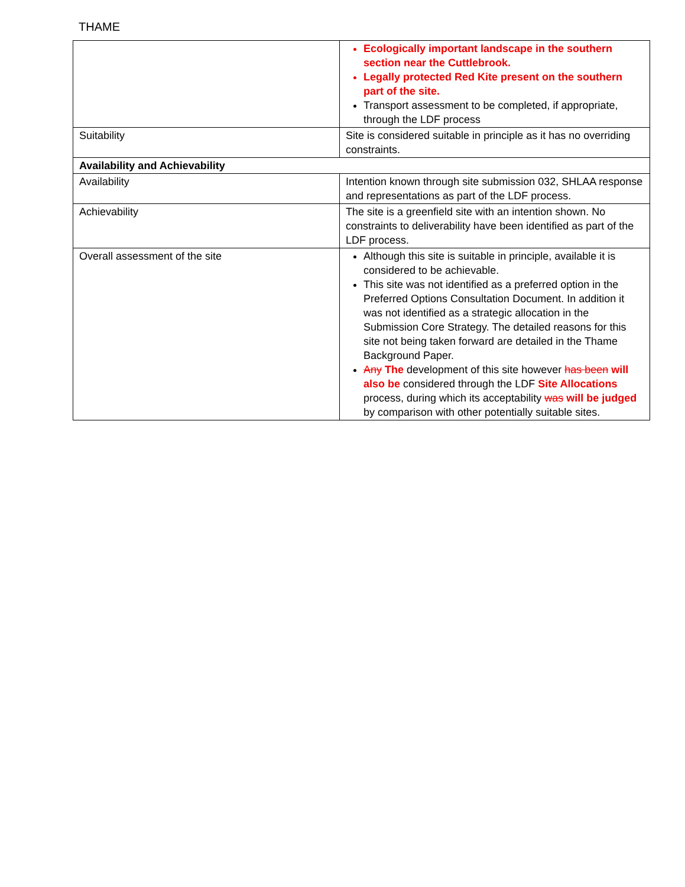THAME
| | Ecologically important landscape in the southern section near the Cuttlebrook. Legally protected Red Kite present on the southern part of the site. Transport assessment to be completed, if appropriate, through the LDF process |
| Suitability | Site is considered suitable in principle as it has no overriding constraints. |
| Availability and Achievability | |
| Availability | Intention known through site submission 032, SHLAA response and representations as part of the LDF process. |
| Achievability | The site is a greenfield site with an intention shown. No constraints to deliverability have been identified as part of the LDF process. |
| Overall assessment of the site | Although this site is suitable in principle, available it is considered to be achievable. This site was not identified as a preferred option in the Preferred Options Consultation Document. In addition it was not identified as a strategic allocation in the Submission Core Strategy. The detailed reasons for this site not being taken forward are detailed in the Thame Background Paper. Any The development of this site however has been will also be considered through the LDF Site Allocations process, during which its acceptability was will be judged by comparison with other potentially suitable sites. |